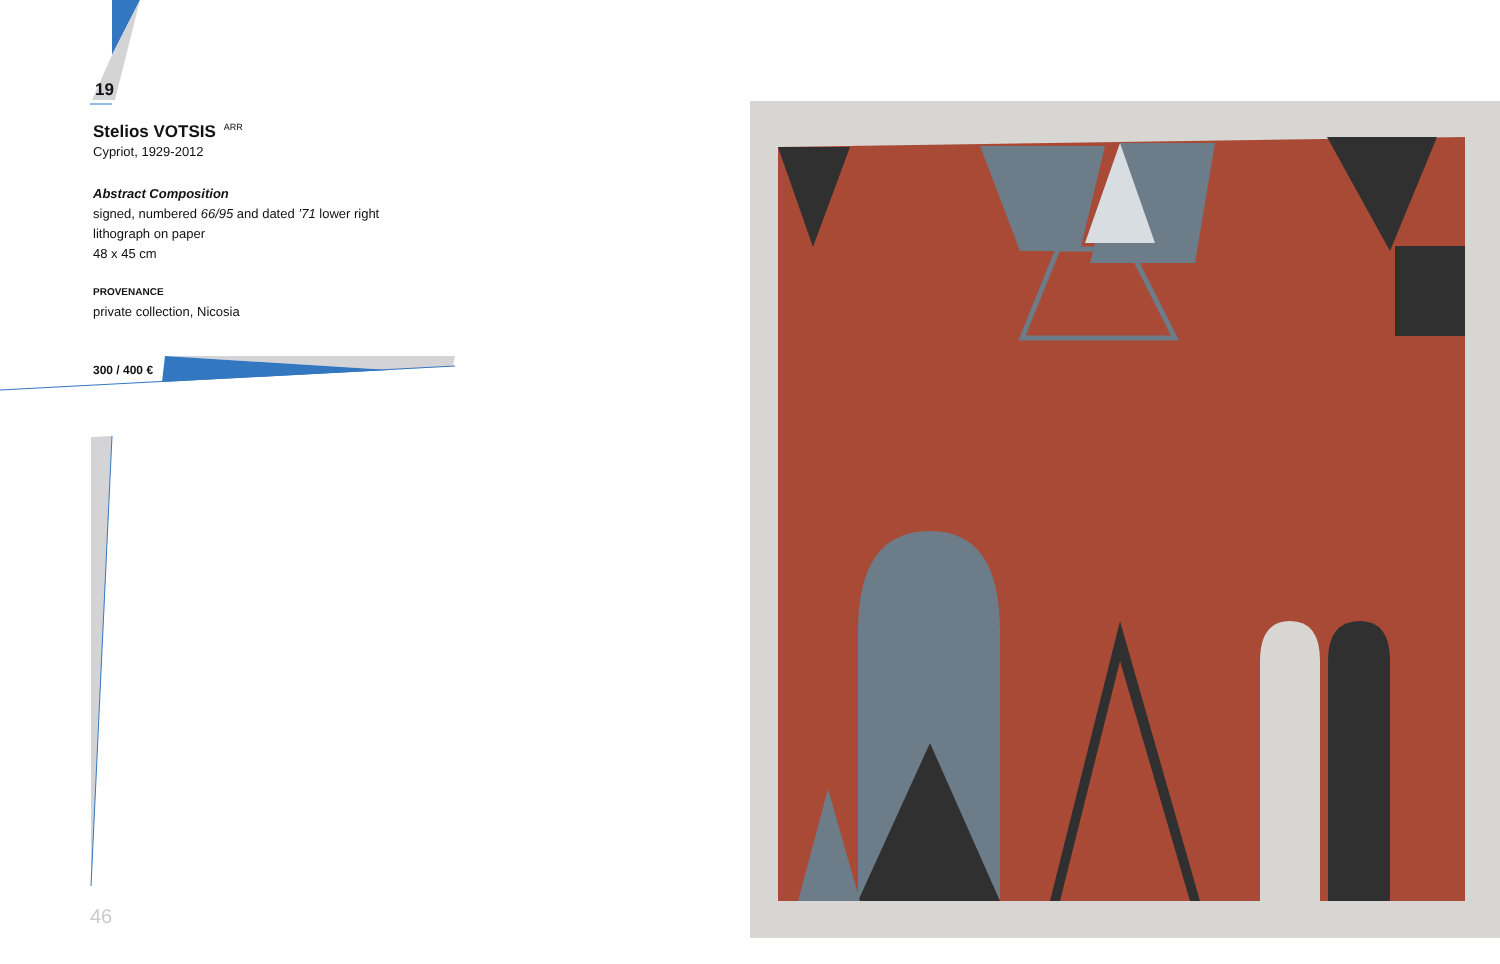19
Stelios VOTSIS<sup>ARR</sup>
Cypriot, 1929-2012
Abstract Composition
signed, numbered 66/95 and dated ’71 lower right
lithograph on paper
48 x 45 cm
PROVENANCE
private collection, Nicosia
300 / 400 €
46